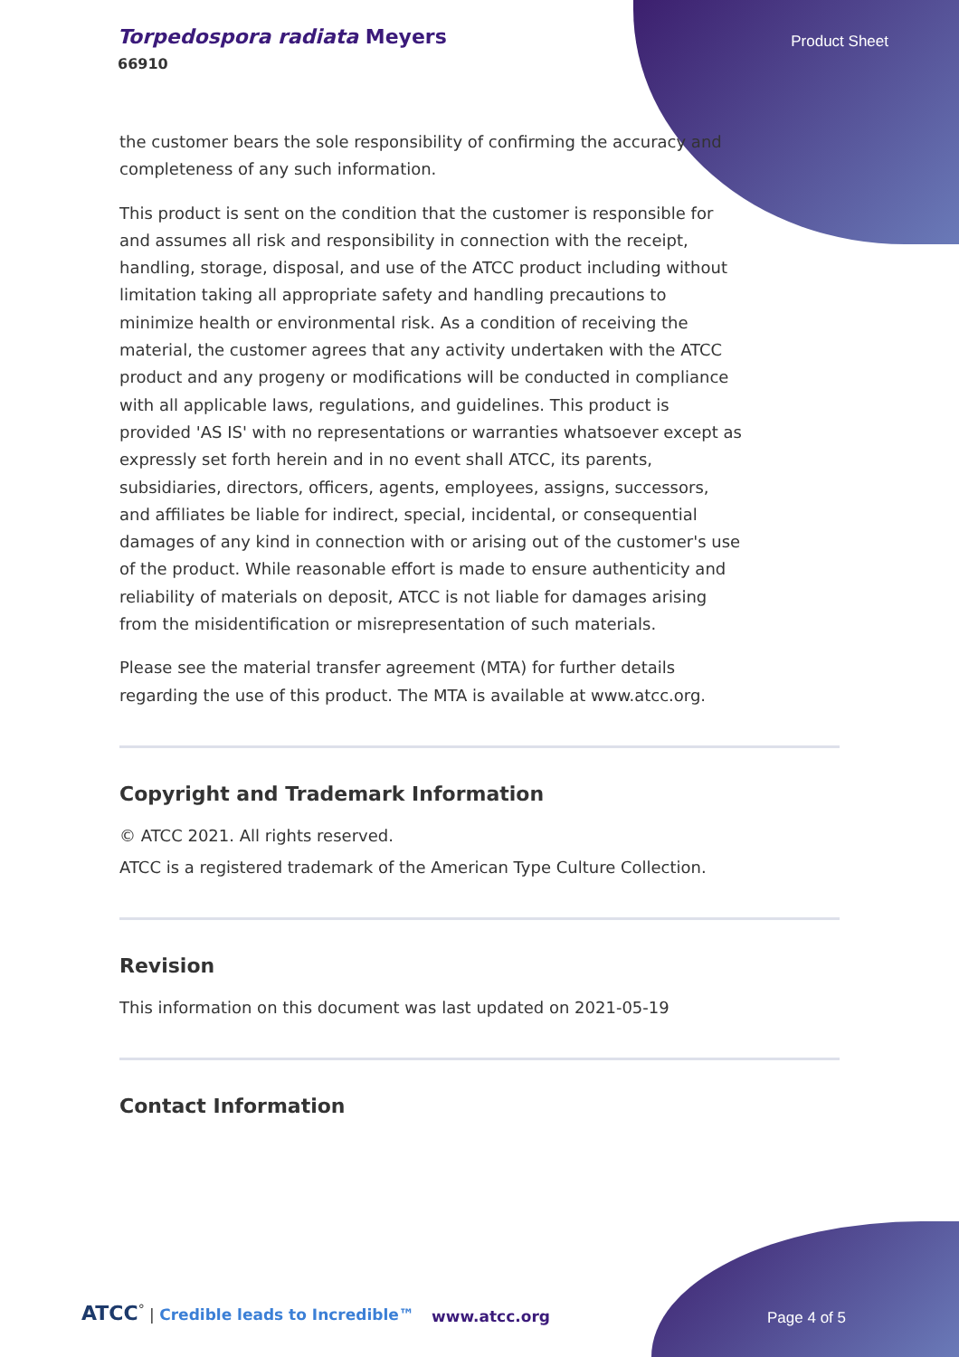Torpedospora radiata Meyers
66910
Product Sheet
the customer bears the sole responsibility of confirming the accuracy and completeness of any such information.
This product is sent on the condition that the customer is responsible for and assumes all risk and responsibility in connection with the receipt, handling, storage, disposal, and use of the ATCC product including without limitation taking all appropriate safety and handling precautions to minimize health or environmental risk. As a condition of receiving the material, the customer agrees that any activity undertaken with the ATCC product and any progeny or modifications will be conducted in compliance with all applicable laws, regulations, and guidelines. This product is provided 'AS IS' with no representations or warranties whatsoever except as expressly set forth herein and in no event shall ATCC, its parents, subsidiaries, directors, officers, agents, employees, assigns, successors, and affiliates be liable for indirect, special, incidental, or consequential damages of any kind in connection with or arising out of the customer's use of the product. While reasonable effort is made to ensure authenticity and reliability of materials on deposit, ATCC is not liable for damages arising from the misidentification or misrepresentation of such materials.
Please see the material transfer agreement (MTA) for further details regarding the use of this product. The MTA is available at www.atcc.org.
Copyright and Trademark Information
© ATCC 2021. All rights reserved.
ATCC is a registered trademark of the American Type Culture Collection.
Revision
This information on this document was last updated on 2021-05-19
Contact Information
ATCC<sup>°</sup> | Credible leads to Incredible™ www.atcc.org Page 4 of 5